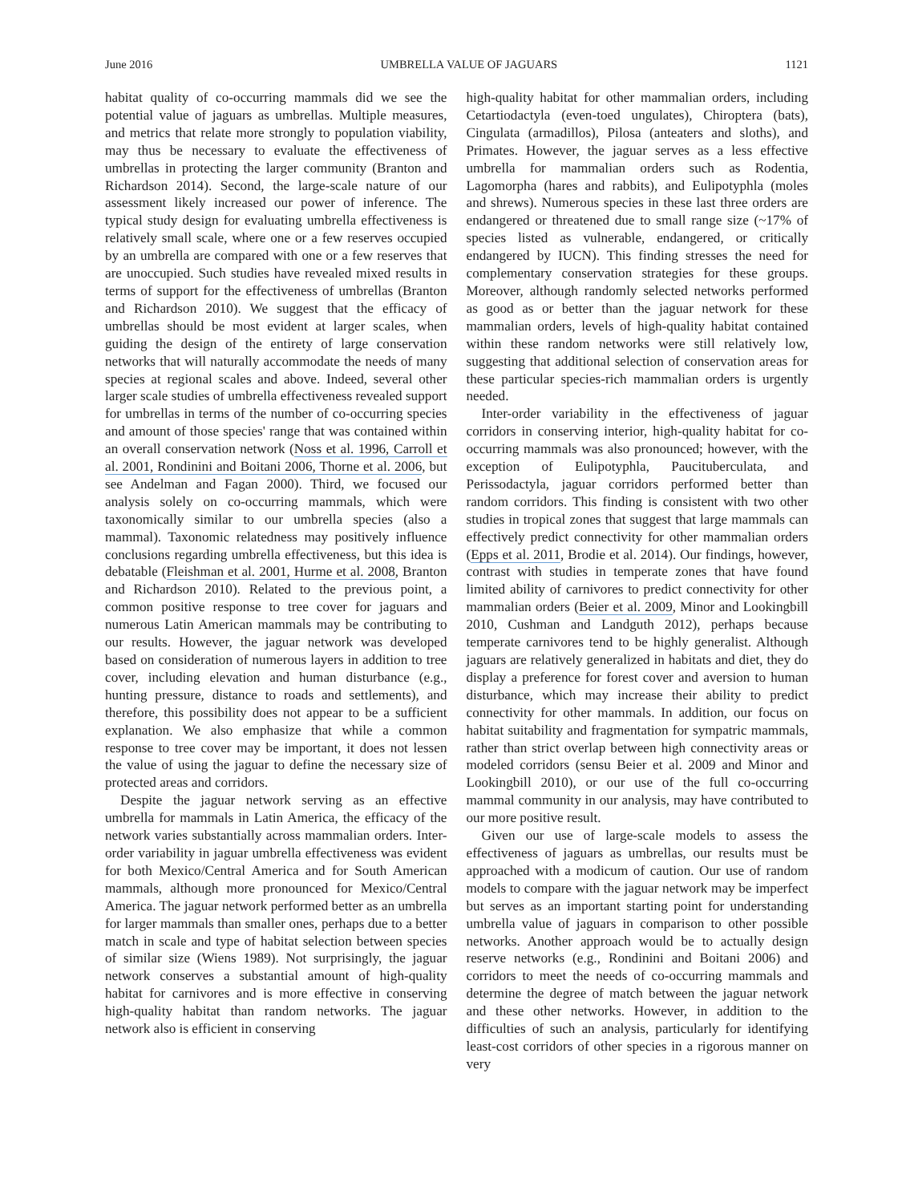June 2016 UMBRELLA VALUE OF JAGUARS 1121
habitat quality of co-occurring mammals did we see the potential value of jaguars as umbrellas. Multiple measures, and metrics that relate more strongly to population viability, may thus be necessary to evaluate the effectiveness of umbrellas in protecting the larger community (Branton and Richardson 2014). Second, the large-scale nature of our assessment likely increased our power of inference. The typical study design for evaluating umbrella effectiveness is relatively small scale, where one or a few reserves occupied by an umbrella are compared with one or a few reserves that are unoccupied. Such studies have revealed mixed results in terms of support for the effectiveness of umbrellas (Branton and Richardson 2010). We suggest that the efficacy of umbrellas should be most evident at larger scales, when guiding the design of the entirety of large conservation networks that will naturally accommodate the needs of many species at regional scales and above. Indeed, several other larger scale studies of umbrella effectiveness revealed support for umbrellas in terms of the number of co-occurring species and amount of those species' range that was contained within an overall conservation network (Noss et al. 1996, Carroll et al. 2001, Rondinini and Boitani 2006, Thorne et al. 2006, but see Andelman and Fagan 2000). Third, we focused our analysis solely on co-occurring mammals, which were taxonomically similar to our umbrella species (also a mammal). Taxonomic relatedness may positively influence conclusions regarding umbrella effectiveness, but this idea is debatable (Fleishman et al. 2001, Hurme et al. 2008, Branton and Richardson 2010). Related to the previous point, a common positive response to tree cover for jaguars and numerous Latin American mammals may be contributing to our results. However, the jaguar network was developed based on consideration of numerous layers in addition to tree cover, including elevation and human disturbance (e.g., hunting pressure, distance to roads and settlements), and therefore, this possibility does not appear to be a sufficient explanation. We also emphasize that while a common response to tree cover may be important, it does not lessen the value of using the jaguar to define the necessary size of protected areas and corridors.
Despite the jaguar network serving as an effective umbrella for mammals in Latin America, the efficacy of the network varies substantially across mammalian orders. Inter-order variability in jaguar umbrella effectiveness was evident for both Mexico/Central America and for South American mammals, although more pronounced for Mexico/Central America. The jaguar network performed better as an umbrella for larger mammals than smaller ones, perhaps due to a better match in scale and type of habitat selection between species of similar size (Wiens 1989). Not surprisingly, the jaguar network conserves a substantial amount of high-quality habitat for carnivores and is more effective in conserving high-quality habitat than random networks. The jaguar network also is efficient in conserving
high-quality habitat for other mammalian orders, including Cetartiodactyla (even-toed ungulates), Chiroptera (bats), Cingulata (armadillos), Pilosa (anteaters and sloths), and Primates. However, the jaguar serves as a less effective umbrella for mammalian orders such as Rodentia, Lagomorpha (hares and rabbits), and Eulipotyphla (moles and shrews). Numerous species in these last three orders are endangered or threatened due to small range size (~17% of species listed as vulnerable, endangered, or critically endangered by IUCN). This finding stresses the need for complementary conservation strategies for these groups. Moreover, although randomly selected networks performed as good as or better than the jaguar network for these mammalian orders, levels of high-quality habitat contained within these random networks were still relatively low, suggesting that additional selection of conservation areas for these particular species-rich mammalian orders is urgently needed.
Inter-order variability in the effectiveness of jaguar corridors in conserving interior, high-quality habitat for co-occurring mammals was also pronounced; however, with the exception of Eulipotyphla, Paucituberculata, and Perissodactyla, jaguar corridors performed better than random corridors. This finding is consistent with two other studies in tropical zones that suggest that large mammals can effectively predict connectivity for other mammalian orders (Epps et al. 2011, Brodie et al. 2014). Our findings, however, contrast with studies in temperate zones that have found limited ability of carnivores to predict connectivity for other mammalian orders (Beier et al. 2009, Minor and Lookingbill 2010, Cushman and Landguth 2012), perhaps because temperate carnivores tend to be highly generalist. Although jaguars are relatively generalized in habitats and diet, they do display a preference for forest cover and aversion to human disturbance, which may increase their ability to predict connectivity for other mammals. In addition, our focus on habitat suitability and fragmentation for sympatric mammals, rather than strict overlap between high connectivity areas or modeled corridors (sensu Beier et al. 2009 and Minor and Lookingbill 2010), or our use of the full co-occurring mammal community in our analysis, may have contributed to our more positive result.
Given our use of large-scale models to assess the effectiveness of jaguars as umbrellas, our results must be approached with a modicum of caution. Our use of random models to compare with the jaguar network may be imperfect but serves as an important starting point for understanding umbrella value of jaguars in comparison to other possible networks. Another approach would be to actually design reserve networks (e.g., Rondinini and Boitani 2006) and corridors to meet the needs of co-occurring mammals and determine the degree of match between the jaguar network and these other networks. However, in addition to the difficulties of such an analysis, particularly for identifying least-cost corridors of other species in a rigorous manner on very